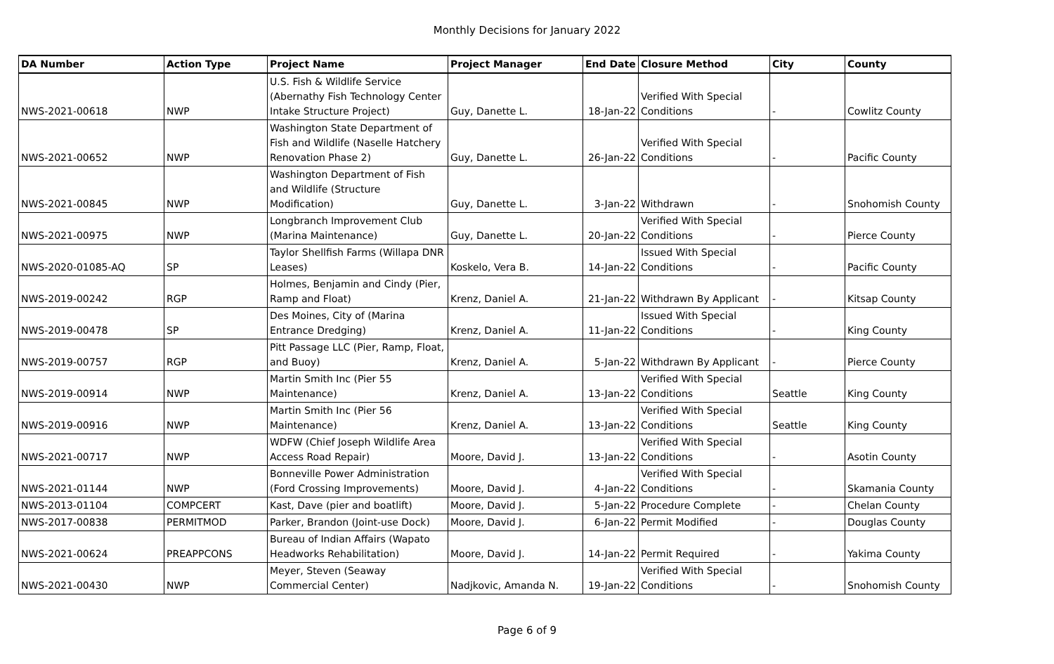Monthly Decisions for January 2022
| DA Number | Action Type | Project Name | Project Manager | End Date | Closure Method | City | County |
| --- | --- | --- | --- | --- | --- | --- | --- |
| NWS-2021-00618 | NWP | U.S. Fish & Wildlife Service (Abernathy Fish Technology Center Intake Structure Project) | Guy, Danette L. | 18-Jan-22 | Verified With Special Conditions | - | Cowlitz County |
| NWS-2021-00652 | NWP | Washington State Department of Fish and Wildlife (Naselle Hatchery Renovation Phase 2) | Guy, Danette L. | 26-Jan-22 | Verified With Special Conditions | - | Pacific County |
| NWS-2021-00845 | NWP | Washington Department of Fish and Wildlife (Structure Modification) | Guy, Danette L. | 3-Jan-22 | Withdrawn | - | Snohomish County |
| NWS-2021-00975 | NWP | Longbranch Improvement Club (Marina Maintenance) | Guy, Danette L. | 20-Jan-22 | Verified With Special Conditions | - | Pierce County |
| NWS-2020-01085-AQ | SP | Taylor Shellfish Farms (Willapa DNR Leases) | Koskelo, Vera B. | 14-Jan-22 | Issued With Special Conditions | - | Pacific County |
| NWS-2019-00242 | RGP | Holmes, Benjamin and Cindy (Pier, Ramp and Float) | Krenz, Daniel A. | 21-Jan-22 | Withdrawn By Applicant | - | Kitsap County |
| NWS-2019-00478 | SP | Des Moines, City of (Marina Entrance Dredging) | Krenz, Daniel A. | 11-Jan-22 | Issued With Special Conditions | - | King County |
| NWS-2019-00757 | RGP | Pitt Passage LLC (Pier, Ramp, Float, and Buoy) | Krenz, Daniel A. | 5-Jan-22 | Withdrawn By Applicant | - | Pierce County |
| NWS-2019-00914 | NWP | Martin Smith Inc (Pier 55 Maintenance) | Krenz, Daniel A. | 13-Jan-22 | Verified With Special Conditions | Seattle | King County |
| NWS-2019-00916 | NWP | Martin Smith Inc (Pier 56 Maintenance) | Krenz, Daniel A. | 13-Jan-22 | Verified With Special Conditions | Seattle | King County |
| NWS-2021-00717 | NWP | WDFW (Chief Joseph Wildlife Area Access Road Repair) | Moore, David J. | 13-Jan-22 | Verified With Special Conditions | - | Asotin County |
| NWS-2021-01144 | NWP | Bonneville Power Administration (Ford Crossing Improvements) | Moore, David J. | 4-Jan-22 | Verified With Special Conditions | - | Skamania County |
| NWS-2013-01104 | COMPCERT | Kast, Dave (pier and boatlift) | Moore, David J. | 5-Jan-22 | Procedure Complete | - | Chelan County |
| NWS-2017-00838 | PERMITMOD | Parker, Brandon (Joint-use Dock) | Moore, David J. | 6-Jan-22 | Permit Modified | - | Douglas County |
| NWS-2021-00624 | PREAPPCONS | Bureau of Indian Affairs (Wapato Headworks Rehabilitation) | Moore, David J. | 14-Jan-22 | Permit Required | - | Yakima County |
| NWS-2021-00430 | NWP | Meyer, Steven (Seaway Commercial Center) | Nadjkovic, Amanda N. | 19-Jan-22 | Verified With Special Conditions | - | Snohomish County |
Page 6 of 9